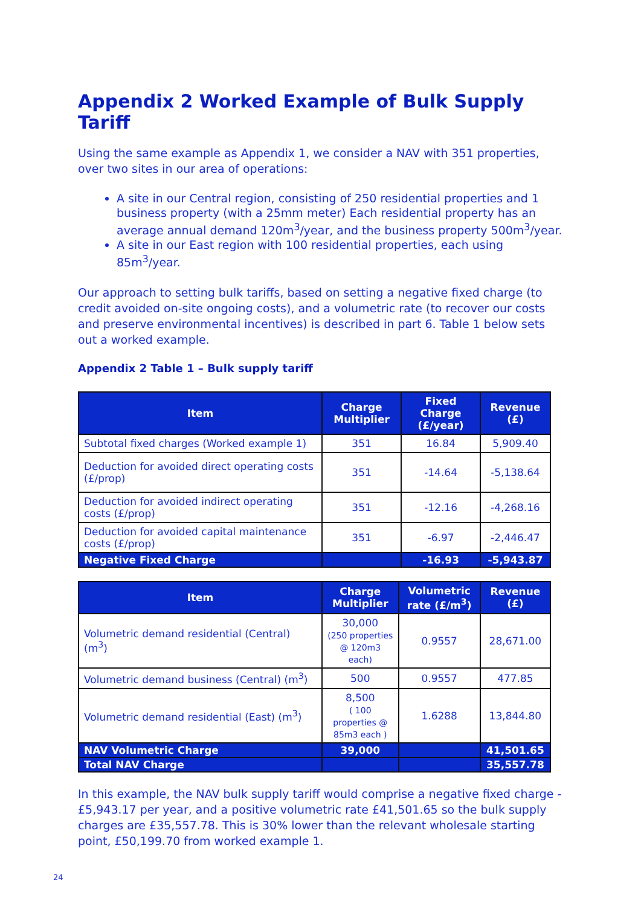Appendix 2 Worked Example of Bulk Supply Tariff
Using the same example as Appendix 1, we consider a NAV with 351 properties, over two sites in our area of operations:
A site in our Central region, consisting of 250 residential properties and 1 business property (with a 25mm meter) Each residential property has an average annual demand 120m<sup>3</sup>/year, and the business property 500m<sup>3</sup>/year.
A site in our East region with 100 residential properties, each using 85m<sup>3</sup>/year.
Our approach to setting bulk tariffs, based on setting a negative fixed charge (to credit avoided on-site ongoing costs), and a volumetric rate (to recover our costs and preserve environmental incentives) is described in part 6. Table 1 below sets out a worked example.
Appendix 2 Table 1 – Bulk supply tariff
| Item | Charge Multiplier | Fixed Charge (£/year) | Revenue (£) |
| --- | --- | --- | --- |
| Subtotal fixed charges (Worked example 1) | 351 | 16.84 | 5,909.40 |
| Deduction for avoided direct operating costs (£/prop) | 351 | -14.64 | -5,138.64 |
| Deduction for avoided indirect operating costs (£/prop) | 351 | -12.16 | -4,268.16 |
| Deduction for avoided capital maintenance costs (£/prop) | 351 | -6.97 | -2,446.47 |
| Negative Fixed Charge | | -16.93 | -5,943.87 |
| Item | Charge Multiplier | Volumetric rate (£/m<sup>3</sup>) | Revenue (£) |
| --- | --- | --- | --- |
| Volumetric demand residential (Central) (m<sup>3</sup>) | 30,000 (250 properties @ 120m3 each) | 0.9557 | 28,671.00 |
| Volumetric demand business (Central) (m<sup>3</sup>) | 500 | 0.9557 | 477.85 |
| Volumetric demand residential (East) (m<sup>3</sup>) | 8,500 ( 100 properties @ 85m3 each ) | 1.6288 | 13,844.80 |
| NAV Volumetric Charge | 39,000 | | 41,501.65 |
| Total NAV Charge | | | 35,557.78 |
In this example, the NAV bulk supply tariff would comprise a negative fixed charge - £5,943.17 per year, and a positive volumetric rate £41,501.65 so the bulk supply charges are £35,557.78. This is 30% lower than the relevant wholesale starting point, £50,199.70 from worked example 1.
24